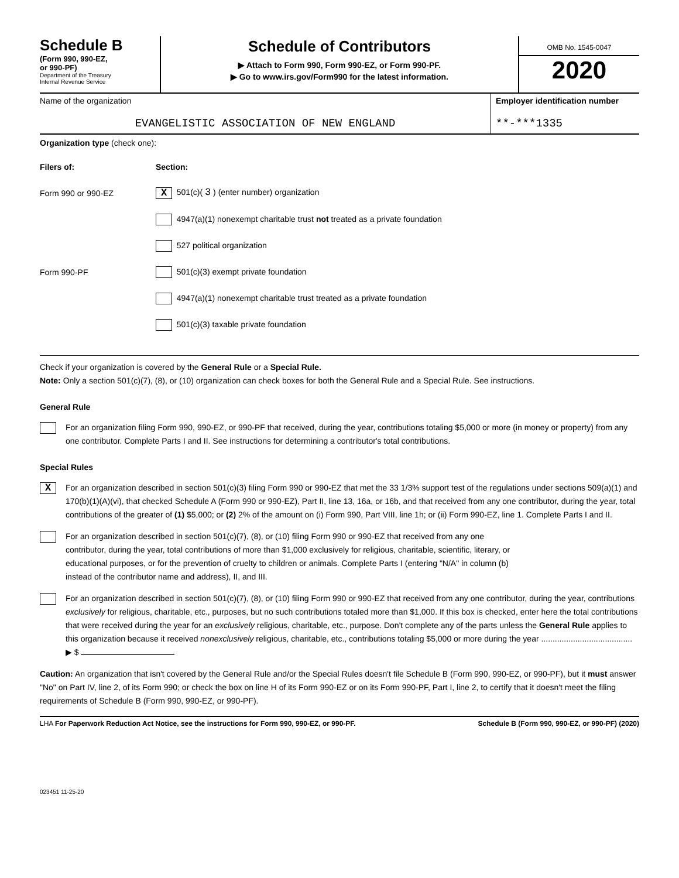Schedule B
(Form 990, 990-EZ,
or 990-PF)
Department of the Treasury
Internal Revenue Service
Schedule of Contributors
▶ Attach to Form 990, Form 990-EZ, or Form 990-PF.
▶ Go to www.irs.gov/Form990 for the latest information.
OMB No. 1545-0047
2020
Name of the organization
EVANGELISTIC ASSOCIATION OF NEW ENGLAND
Employer identification number
**-***1335
Organization type (check one):
Filers of: Section:
Form 990 or 990-EZ
X 501(c)( 3 ) (enter number) organization
4947(a)(1) nonexempt charitable trust not treated as a private foundation
527 political organization
Form 990-PF
501(c)(3) exempt private foundation
4947(a)(1) nonexempt charitable trust treated as a private foundation
501(c)(3) taxable private foundation
Check if your organization is covered by the General Rule or a Special Rule.
Note: Only a section 501(c)(7), (8), or (10) organization can check boxes for both the General Rule and a Special Rule. See instructions.
General Rule
For an organization filing Form 990, 990-EZ, or 990-PF that received, during the year, contributions totaling $5,000 or more (in money or property) from any one contributor. Complete Parts I and II. See instructions for determining a contributor's total contributions.
Special Rules
X
For an organization described in section 501(c)(3) filing Form 990 or 990-EZ that met the 33 1/3% support test of the regulations under sections 509(a)(1) and 170(b)(1)(A)(vi), that checked Schedule A (Form 990 or 990-EZ), Part II, line 13, 16a, or 16b, and that received from any one contributor, during the year, total contributions of the greater of (1) $5,000; or (2) 2% of the amount on (i) Form 990, Part VIII, line 1h; or (ii) Form 990-EZ, line 1. Complete Parts I and II.
For an organization described in section 501(c)(7), (8), or (10) filing Form 990 or 990-EZ that received from any one contributor, during the year, total contributions of more than $1,000 exclusively for religious, charitable, scientific, literary, or educational purposes, or for the prevention of cruelty to children or animals. Complete Parts I (entering "N/A" in column (b) instead of the contributor name and address), II, and III.
For an organization described in section 501(c)(7), (8), or (10) filing Form 990 or 990-EZ that received from any one contributor, during the year, contributions exclusively for religious, charitable, etc., purposes, but no such contributions totaled more than $1,000. If this box is checked, enter here the total contributions that were received during the year for an exclusively religious, charitable, etc., purpose. Don't complete any of the parts unless the General Rule applies to this organization because it received nonexclusively religious, charitable, etc., contributions totaling $5,000 or more during the year ........................................ ▶ $
Caution: An organization that isn't covered by the General Rule and/or the Special Rules doesn't file Schedule B (Form 990, 990-EZ, or 990-PF), but it must answer "No" on Part IV, line 2, of its Form 990; or check the box on line H of its Form 990-EZ or on its Form 990-PF, Part I, line 2, to certify that it doesn't meet the filing requirements of Schedule B (Form 990, 990-EZ, or 990-PF).
LHA For Paperwork Reduction Act Notice, see the instructions for Form 990, 990-EZ, or 990-PF. Schedule B (Form 990, 990-EZ, or 990-PF) (2020)
023451 11-25-20